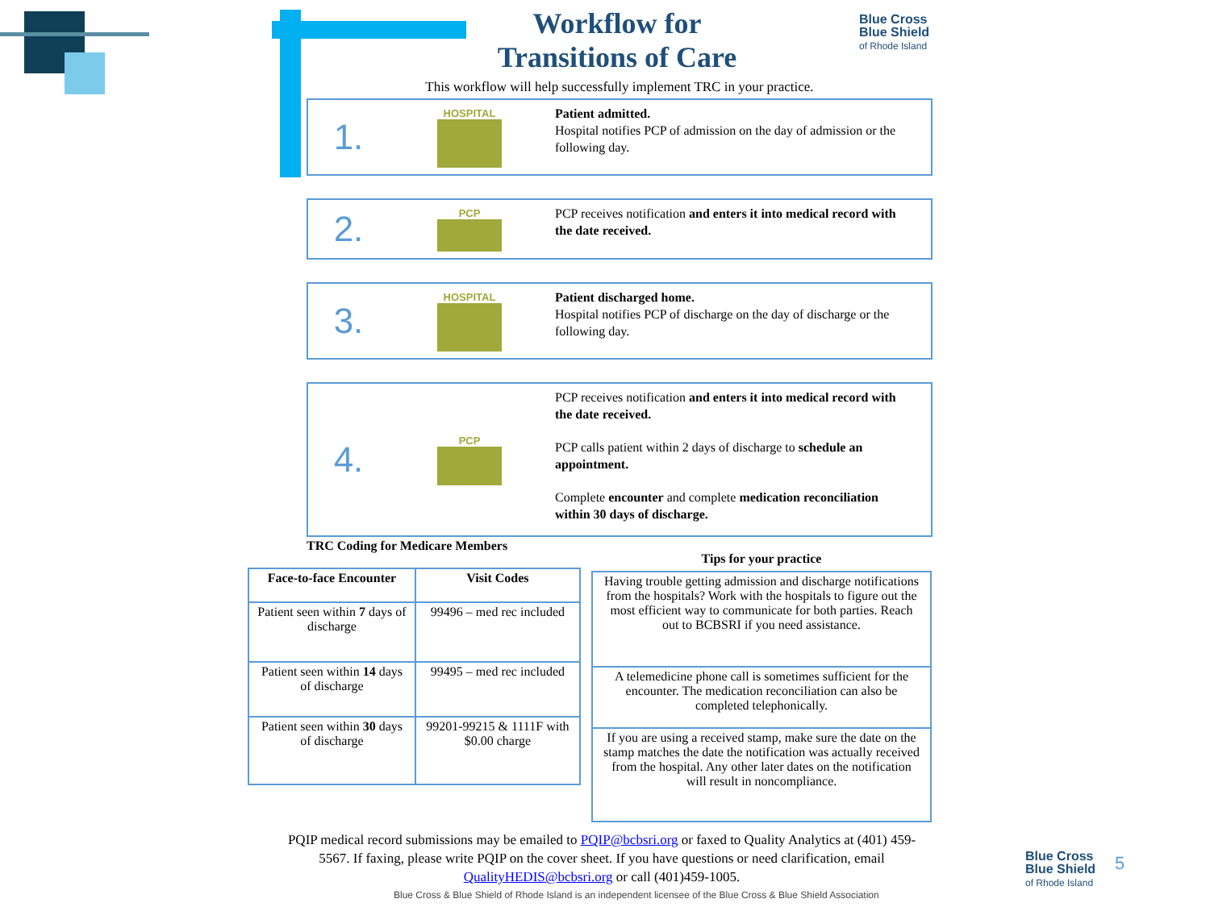Blue Cross
Blue Shield
of Rhode Island
Workflow for
Transitions of Care
This workflow will help successfully implement TRC in your practice.
1.
HOSPITAL
Patient admitted.
Hospital notifies PCP of admission on the day of admission or the following day.
2.
PCP
PCP receives notification and enters it into medical record with the date received.
3.
HOSPITAL
Patient discharged home.
Hospital notifies PCP of discharge on the day of discharge or the following day.
4.
PCP
PCP receives notification and enters it into medical record with the date received.
PCP calls patient within 2 days of discharge to schedule an appointment.
Complete encounter and complete medication reconciliation within 30 days of discharge.
TRC Coding for Medicare Members
| Face-to-face Encounter | Visit Codes |
| --- | --- |
| Patient seen within 7 days of discharge | 99496 – med rec included |
| Patient seen within 14 days of discharge | 99495 – med rec included |
| Patient seen within 30 days of discharge | 99201-99215 & 1111F with $0.00 charge |
Tips for your practice
| Having trouble getting admission and discharge notifications from the hospitals? Work with the hospitals to figure out the most efficient way to communicate for both parties. Reach out to BCBSRI if you need assistance. |
| A telemedicine phone call is sometimes sufficient for the encounter. The medication reconciliation can also be completed telephonically. |
| If you are using a received stamp, make sure the date on the stamp matches the date the notification was actually received from the hospital. Any other later dates on the notification will result in noncompliance. |
PQIP medical record submissions may be emailed to PQIP@bcbsri.org or faxed to Quality Analytics at (401) 459-5567. If faxing, please write PQIP on the cover sheet. If you have questions or need clarification, email QualityHEDIS@bcbsri.org or call (401)459-1005.
Blue Cross & Blue Shield of Rhode Island is an independent licensee of the Blue Cross & Blue Shield Association
Blue Cross
Blue Shield
of Rhode Island
5